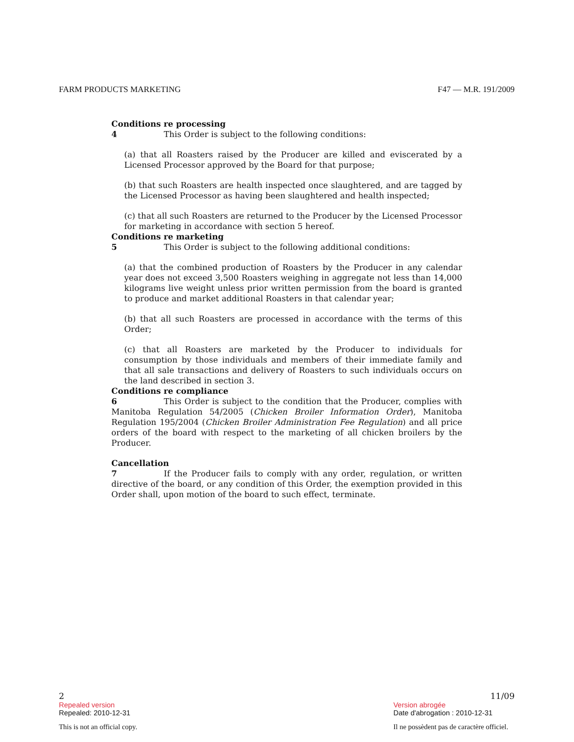FARM PRODUCTS MARKETING F47 — M.R. 191/2009
Conditions re processing
4 This Order is subject to the following conditions:
(a) that all Roasters raised by the Producer are killed and eviscerated by a Licensed Processor approved by the Board for that purpose;
(b) that such Roasters are health inspected once slaughtered, and are tagged by the Licensed Processor as having been slaughtered and health inspected;
(c) that all such Roasters are returned to the Producer by the Licensed Processor for marketing in accordance with section 5 hereof.
Conditions re marketing
5 This Order is subject to the following additional conditions:
(a) that the combined production of Roasters by the Producer in any calendar year does not exceed 3,500 Roasters weighing in aggregate not less than 14,000 kilograms live weight unless prior written permission from the board is granted to produce and market additional Roasters in that calendar year;
(b) that all such Roasters are processed in accordance with the terms of this Order;
(c) that all Roasters are marketed by the Producer to individuals for consumption by those individuals and members of their immediate family and that all sale transactions and delivery of Roasters to such individuals occurs on the land described in section 3.
Conditions re compliance
6 This Order is subject to the condition that the Producer, complies with Manitoba Regulation 54/2005 (Chicken Broiler Information Order), Manitoba Regulation 195/2004 (Chicken Broiler Administration Fee Regulation) and all price orders of the board with respect to the marketing of all chicken broilers by the Producer.
Cancellation
7 If the Producer fails to comply with any order, regulation, or written directive of the board, or any condition of this Order, the exemption provided in this Order shall, upon motion of the board to such effect, terminate.
2 11/09
Repealed version
Repealed: 2010-12-31
This is not an official copy.
Version abrogée
Date d'abrogation : 2010-12-31
Il ne possèdent pas de caractère officiel.